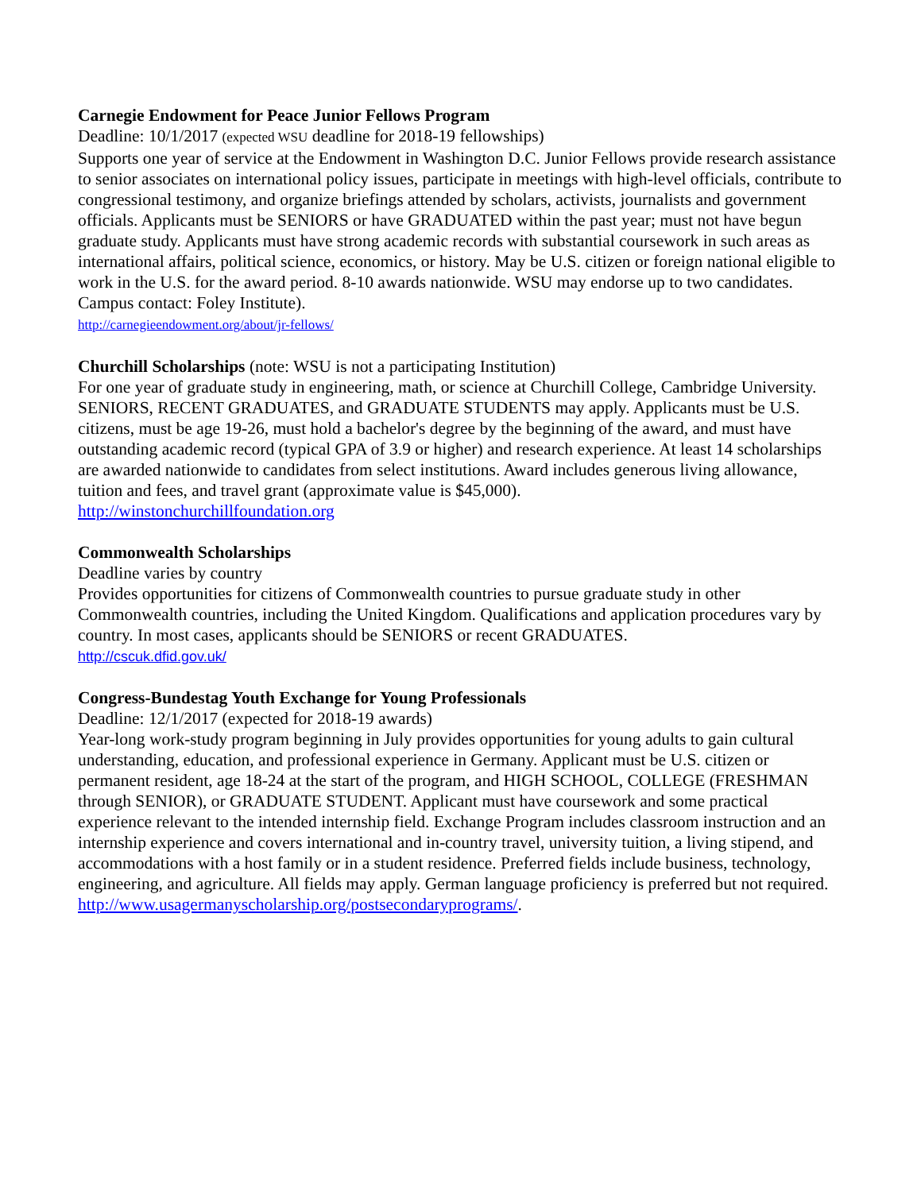Carnegie Endowment for Peace Junior Fellows Program
Deadline: 10/1/2017 (expected WSU deadline for 2018-19 fellowships)
Supports one year of service at the Endowment in Washington D.C. Junior Fellows provide research assistance to senior associates on international policy issues, participate in meetings with high-level officials, contribute to congressional testimony, and organize briefings attended by scholars, activists, journalists and government officials. Applicants must be SENIORS or have GRADUATED within the past year; must not have begun graduate study. Applicants must have strong academic records with substantial coursework in such areas as international affairs, political science, economics, or history. May be U.S. citizen or foreign national eligible to work in the U.S. for the award period. 8-10 awards nationwide. WSU may endorse up to two candidates. Campus contact: Foley Institute).
http://carnegieendowment.org/about/jr-fellows/
Churchill Scholarships (note: WSU is not a participating Institution)
For one year of graduate study in engineering, math, or science at Churchill College, Cambridge University. SENIORS, RECENT GRADUATES, and GRADUATE STUDENTS may apply. Applicants must be U.S. citizens, must be age 19-26, must hold a bachelor's degree by the beginning of the award, and must have outstanding academic record (typical GPA of 3.9 or higher) and research experience. At least 14 scholarships are awarded nationwide to candidates from select institutions. Award includes generous living allowance, tuition and fees, and travel grant (approximate value is $45,000).
http://winstonchurchillfoundation.org
Commonwealth Scholarships
Deadline varies by country
Provides opportunities for citizens of Commonwealth countries to pursue graduate study in other Commonwealth countries, including the United Kingdom. Qualifications and application procedures vary by country. In most cases, applicants should be SENIORS or recent GRADUATES.
http://cscuk.dfid.gov.uk/
Congress-Bundestag Youth Exchange for Young Professionals
Deadline: 12/1/2017 (expected for 2018-19 awards)
Year-long work-study program beginning in July provides opportunities for young adults to gain cultural understanding, education, and professional experience in Germany. Applicant must be U.S. citizen or permanent resident, age 18-24 at the start of the program, and HIGH SCHOOL, COLLEGE (FRESHMAN through SENIOR), or GRADUATE STUDENT. Applicant must have coursework and some practical experience relevant to the intended internship field. Exchange Program includes classroom instruction and an internship experience and covers international and in-country travel, university tuition, a living stipend, and accommodations with a host family or in a student residence. Preferred fields include business, technology, engineering, and agriculture. All fields may apply. German language proficiency is preferred but not required.
http://www.usagermanyscholarship.org/postsecondaryprograms/.